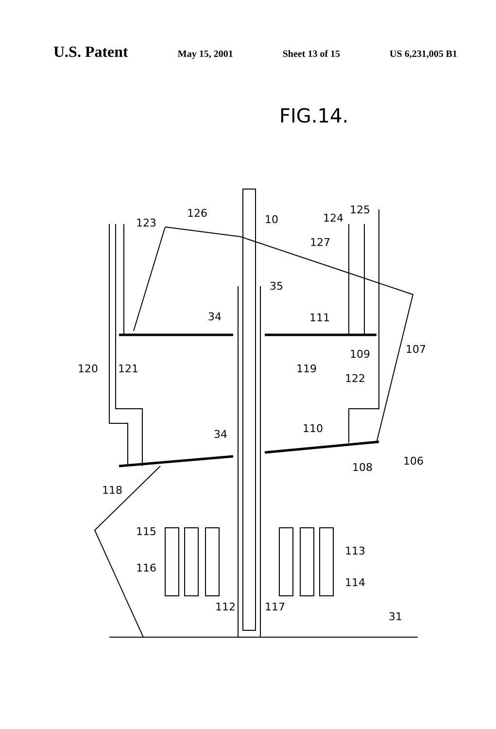U.S. Patent May 15, 2001 Sheet 13 of 15 US 6,231,005 B1
FIG.14.
126
123
10
124
125
127
35
34
111
109
107
120
121
119
122
110
34
108
106
118
115
116
113
114
112
117
31